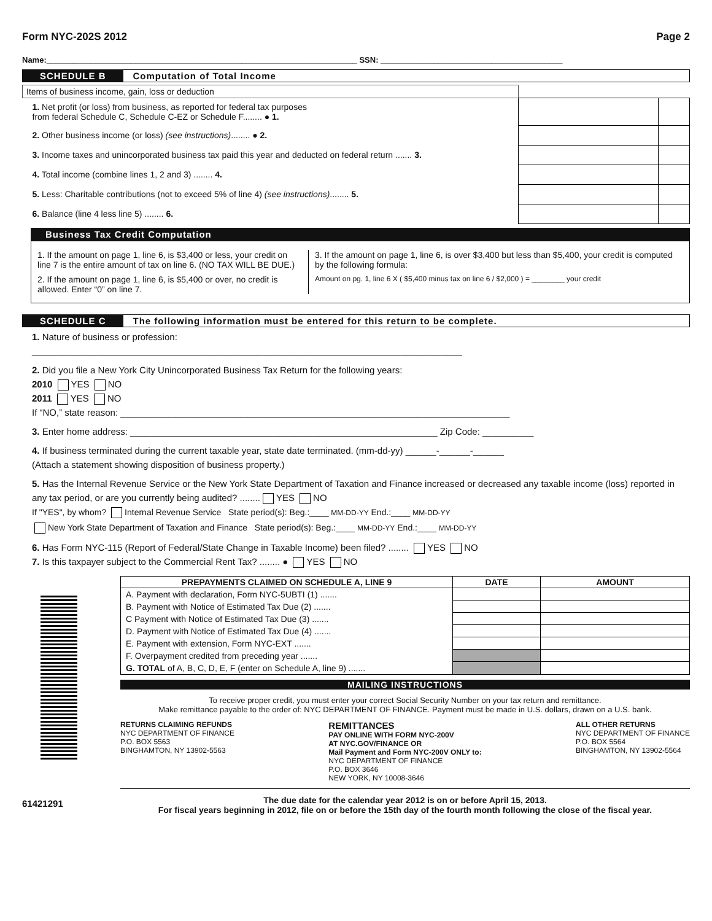Form NYC-202S 2012 Page 2
Name:______________________________________________________________________ SSN: _________________________________________
SCHEDULE B Computation of Total Income
| Items of business income, gain, loss or deduction | | |
| 1. Net profit (or loss) from business, as reported for federal tax purposes from federal Schedule C, Schedule C-EZ or Schedule F........ ● 1. | | |
| 2. Other business income (or loss) (see instructions) ........ ● 2. | | |
| 3. Income taxes and unincorporated business tax paid this year and deducted on federal return ....... 3. | | |
| 4. Total income (combine lines 1, 2 and 3) ........ 4. | | |
| 5. Less: Charitable contributions (not to exceed 5% of line 4) (see instructions) ........ 5. | | |
| 6. Balance (line 4 less line 5) ........ 6. | | |
Business Tax Credit Computation
1. If the amount on page 1, line 6, is $3,400 or less, your credit on line 7 is the entire amount of tax on line 6. (NO TAX WILL BE DUE.)
2. If the amount on page 1, line 6, is $5,400 or over, no credit is allowed. Enter “0” on line 7.
3. If the amount on page 1, line 6, is over $3,400 but less than $5,400, your credit is computed by the following formula:
Amount on pg. 1, line 6 X ( $5,400 minus tax on line 6 / $2,000 ) = ________ your credit
SCHEDULE C The following information must be entered for this return to be complete.
1. Nature of business or profession:
____________________________________________________________________________________
2. Did you file a New York City Unincorporated Business Tax Return for the following years:
2010 YES NO
2011 YES NO
If “NO,” state reason: ____________________________________________________________________________
3. Enter home address: ____________________________________________________________ Zip Code: __________
4. If business terminated during the current taxable year, state date terminated. (mm-dd-yy) ______-______-______
(Attach a statement showing disposition of business property.)
5. Has the Internal Revenue Service or the New York State Department of Taxation and Finance increased or decreased any taxable income (loss) reported in any tax period, or are you currently being audited? ........ YES NO
If "YES", by whom? Internal Revenue Service State period(s): Beg.:____ MM-DD-YY End.:____ MM-DD-YY
New York State Department of Taxation and Finance State period(s): Beg.:____ MM-DD-YY End.:____ MM-DD-YY
6. Has Form NYC-115 (Report of Federal/State Change in Taxable Income) been filed? ........ YES NO
7. Is this taxpayer subject to the Commercial Rent Tax? ........ ● YES NO
61421291
| PREPAYMENTS CLAIMED ON SCHEDULE A, LINE 9 | DATE | AMOUNT |
| --- | --- | --- |
| A. Payment with declaration, Form NYC-5UBTI (1) ....... | | |
| B. Payment with Notice of Estimated Tax Due (2) ....... | | |
| C Payment with Notice of Estimated Tax Due (3) ....... | | |
| D. Payment with Notice of Estimated Tax Due (4) ....... | | |
| E. Payment with extension, Form NYC-EXT ....... | | |
| F. Overpayment credited from preceding year ....... | | |
| G. TOTAL of A, B, C, D, E, F (enter on Schedule A, line 9) ....... | | |
MAILING INSTRUCTIONS
To receive proper credit, you must enter your correct Social Security Number on your tax return and remittance.
Make remittance payable to the order of: NYC DEPARTMENT OF FINANCE. Payment must be made in U.S. dollars, drawn on a U.S. bank.
RETURNS CLAIMING REFUNDS
NYC DEPARTMENT OF FINANCE
P.O. BOX 5563
BINGHAMTON, NY 13902-5563
REMITTANCES
PAY ONLINE WITH FORM NYC-200V
AT NYC.GOV/FINANCE OR
Mail Payment and Form NYC-200V ONLY to:
NYC DEPARTMENT OF FINANCE
P.O. BOX 3646
NEW YORK, NY 10008-3646
ALL OTHER RETURNS
NYC DEPARTMENT OF FINANCE
P.O. BOX 5564
BINGHAMTON, NY 13902-5564
The due date for the calendar year 2012 is on or before April 15, 2013.
For fiscal years beginning in 2012, file on or before the 15th day of the fourth month following the close of the fiscal year.